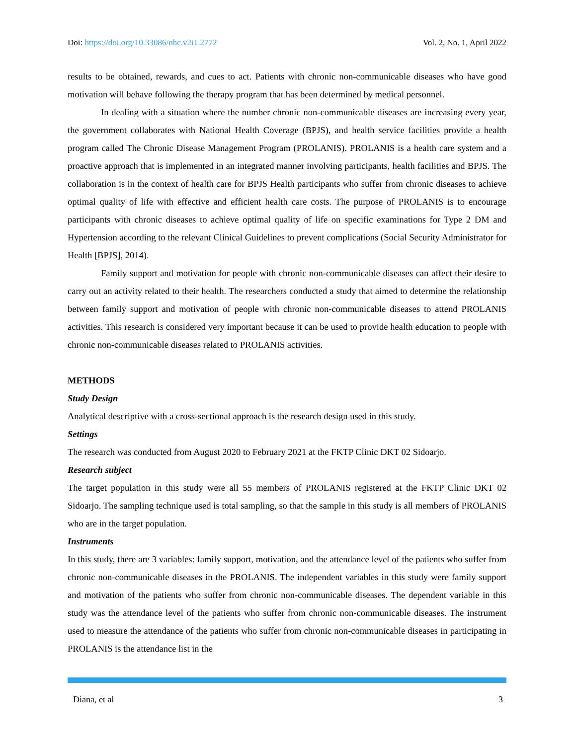Doi: https://doi.org/10.33086/nhc.v2i1.2772 Vol. 2, No. 1, April 2022
results to be obtained, rewards, and cues to act. Patients with chronic non-communicable diseases who have good motivation will behave following the therapy program that has been determined by medical personnel.
In dealing with a situation where the number chronic non-communicable diseases are increasing every year, the government collaborates with National Health Coverage (BPJS), and health service facilities provide a health program called The Chronic Disease Management Program (PROLANIS). PROLANIS is a health care system and a proactive approach that is implemented in an integrated manner involving participants, health facilities and BPJS. The collaboration is in the context of health care for BPJS Health participants who suffer from chronic diseases to achieve optimal quality of life with effective and efficient health care costs. The purpose of PROLANIS is to encourage participants with chronic diseases to achieve optimal quality of life on specific examinations for Type 2 DM and Hypertension according to the relevant Clinical Guidelines to prevent complications (Social Security Administrator for Health [BPJS], 2014).
Family support and motivation for people with chronic non-communicable diseases can affect their desire to carry out an activity related to their health. The researchers conducted a study that aimed to determine the relationship between family support and motivation of people with chronic non-communicable diseases to attend PROLANIS activities. This research is considered very important because it can be used to provide health education to people with chronic non-communicable diseases related to PROLANIS activities.
METHODS
Study Design
Analytical descriptive with a cross-sectional approach is the research design used in this study.
Settings
The research was conducted from August 2020 to February 2021 at the FKTP Clinic DKT 02 Sidoarjo.
Research subject
The target population in this study were all 55 members of PROLANIS registered at the FKTP Clinic DKT 02 Sidoarjo. The sampling technique used is total sampling, so that the sample in this study is all members of PROLANIS who are in the target population.
Instruments
In this study, there are 3 variables: family support, motivation, and the attendance level of the patients who suffer from chronic non-communicable diseases in the PROLANIS. The independent variables in this study were family support and motivation of the patients who suffer from chronic non-communicable diseases. The dependent variable in this study was the attendance level of the patients who suffer from chronic non-communicable diseases. The instrument used to measure the attendance of the patients who suffer from chronic non-communicable diseases in participating in PROLANIS is the attendance list in the
Diana, et al 3